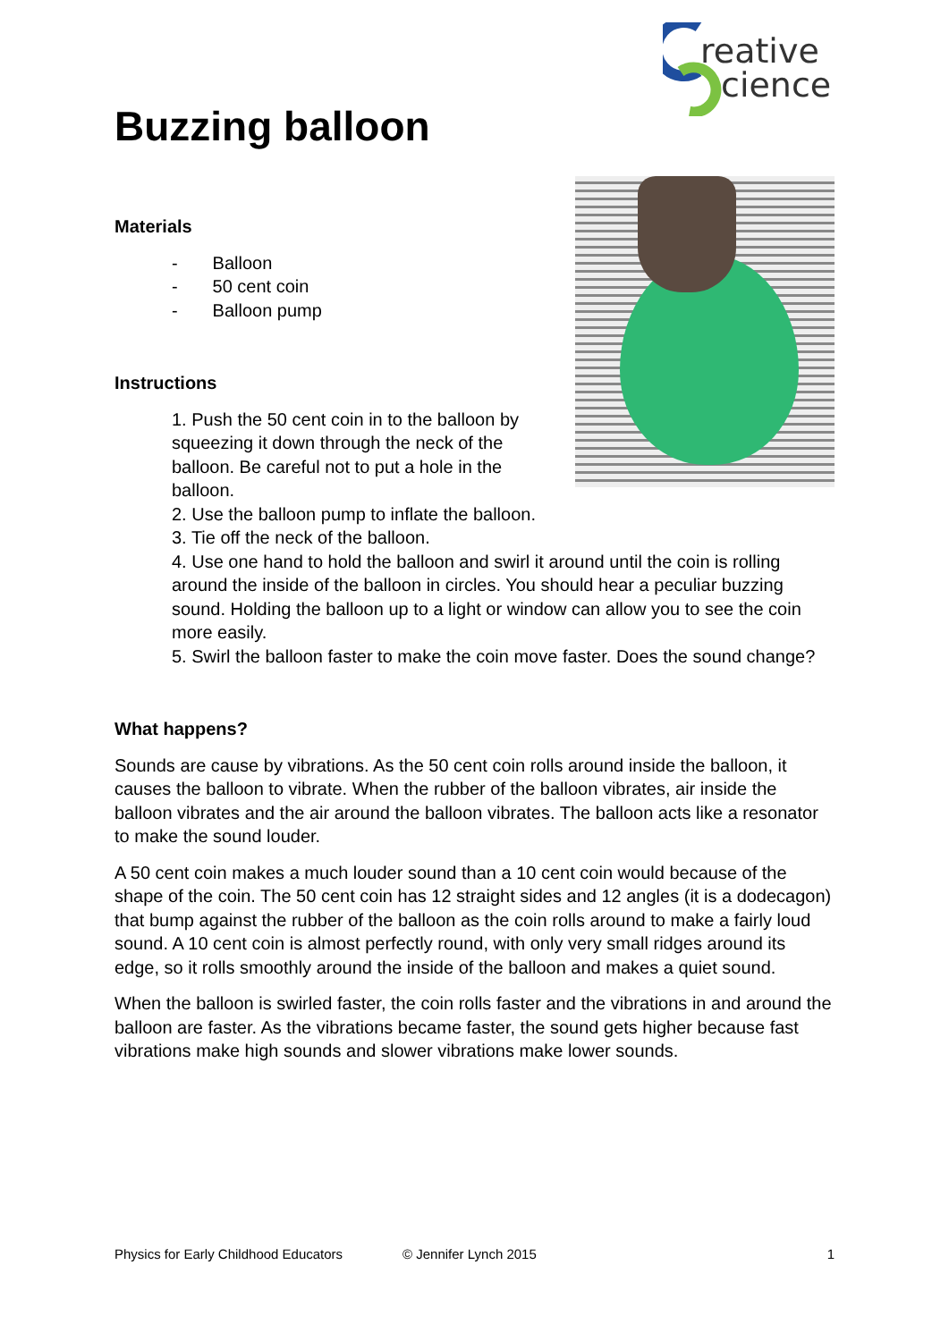reative
cience
Buzzing balloon
Materials
- Balloon
- 50 cent coin
- Balloon pump
Instructions
1. Push the 50 cent coin in to the balloon by squeezing it down through the neck of the balloon. Be careful not to put a hole in the balloon.
2. Use the balloon pump to inflate the balloon.
3. Tie off the neck of the balloon.
4. Use one hand to hold the balloon and swirl it around until the coin is rolling around the inside of the balloon in circles. You should hear a peculiar buzzing sound. Holding the balloon up to a light or window can allow you to see the coin more easily.
5. Swirl the balloon faster to make the coin move faster. Does the sound change?
What happens?
Sounds are cause by vibrations. As the 50 cent coin rolls around inside the balloon, it causes the balloon to vibrate. When the rubber of the balloon vibrates, air inside the balloon vibrates and the air around the balloon vibrates. The balloon acts like a resonator to make the sound louder.
A 50 cent coin makes a much louder sound than a 10 cent coin would because of the shape of the coin. The 50 cent coin has 12 straight sides and 12 angles (it is a dodecagon) that bump against the rubber of the balloon as the coin rolls around to make a fairly loud sound. A 10 cent coin is almost perfectly round, with only very small ridges around its edge, so it rolls smoothly around the inside of the balloon and makes a quiet sound.
When the balloon is swirled faster, the coin rolls faster and the vibrations in and around the balloon are faster. As the vibrations became faster, the sound gets higher because fast vibrations make high sounds and slower vibrations make lower sounds.
Physics for Early Childhood Educators © Jennifer Lynch 2015 1